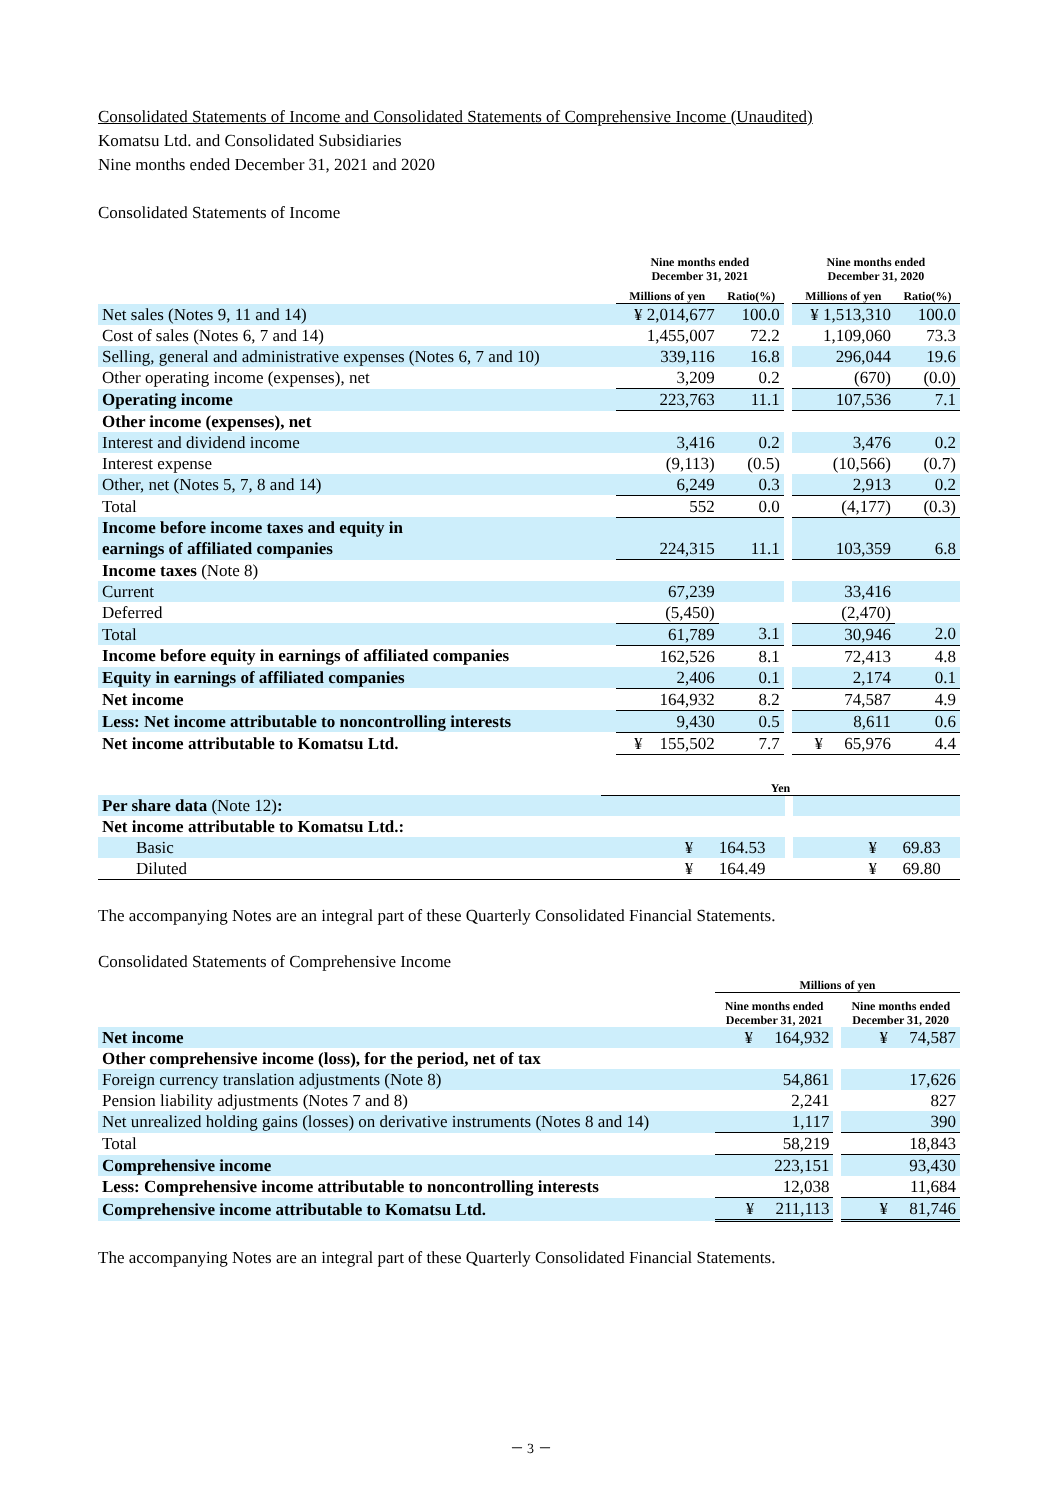Consolidated Statements of Income and Consolidated Statements of Comprehensive Income (Unaudited)
Komatsu Ltd. and Consolidated Subsidiaries
Nine months ended December 31, 2021 and 2020
Consolidated Statements of Income
| | Nine months ended December 31, 2021 | | | Nine months ended December 31, 2020 | |
| --- | --- | --- | --- | --- | --- |
| | Millions of yen | Ratio(%) | | Millions of yen | Ratio(%) |
| Net sales (Notes 9, 11 and 14) | ¥ 2,014,677 | 100.0 | | ¥ 1,513,310 | 100.0 |
| Cost of sales (Notes 6, 7 and 14) | 1,455,007 | 72.2 | | 1,109,060 | 73.3 |
| Selling, general and administrative expenses (Notes 6, 7 and 10) | 339,116 | 16.8 | | 296,044 | 19.6 |
| Other operating income (expenses), net | 3,209 | 0.2 | | (670) | (0.0) |
| Operating income | 223,763 | 11.1 | | 107,536 | 7.1 |
| Other income (expenses), net | | | | | |
| Interest and dividend income | 3,416 | 0.2 | | 3,476 | 0.2 |
| Interest expense | (9,113) | (0.5) | | (10,566) | (0.7) |
| Other, net (Notes 5, 7, 8 and 14) | 6,249 | 0.3 | | 2,913 | 0.2 |
| Total | 552 | 0.0 | | (4,177) | (0.3) |
| Income before income taxes and equity in | | | | | |
| earnings of affiliated companies | 224,315 | 11.1 | | 103,359 | 6.8 |
| Income taxes (Note 8) | | | | | |
| Current | 67,239 | | | 33,416 | |
| Deferred | (5,450) | | | (2,470) | |
| Total | 61,789 | 3.1 | | 30,946 | 2.0 |
| Income before equity in earnings of affiliated companies | 162,526 | 8.1 | | 72,413 | 4.8 |
| Equity in earnings of affiliated companies | 2,406 | 0.1 | | 2,174 | 0.1 |
| Net income | 164,932 | 8.2 | | 74,587 | 4.9 |
| Less: Net income attributable to noncontrolling interests | 9,430 | 0.5 | | 8,611 | 0.6 |
| Net income attributable to Komatsu Ltd. | ¥ 155,502 | 7.7 | | ¥ 65,976 | 4.4 |
| | Yen | | | | |
| --- | --- | --- | --- | --- | --- |
| Per share data (Note 12) : | | | | | |
| Net income attributable to Komatsu Ltd.: | | | | | |
| Basic | ¥ 164.53 | | | ¥ 69.83 | |
| Diluted | ¥ 164.49 | | | ¥ 69.80 | |
The accompanying Notes are an integral part of these Quarterly Consolidated Financial Statements.
Consolidated Statements of Comprehensive Income
| | Millions of yen | | |
| --- | --- | --- | --- |
| | Nine months ended December 31, 2021 | | Nine months ended December 31, 2020 |
| Net income | ¥ 164,932 | | ¥ 74,587 |
| Other comprehensive income (loss), for the period, net of tax | | | |
| Foreign currency translation adjustments (Note 8) | 54,861 | | 17,626 |
| Pension liability adjustments (Notes 7 and 8) | 2,241 | | 827 |
| Net unrealized holding gains (losses) on derivative instruments (Notes 8 and 14) | 1,117 | | 390 |
| Total | 58,219 | | 18,843 |
| Comprehensive income | 223,151 | | 93,430 |
| Less: Comprehensive income attributable to noncontrolling interests | 12,038 | | 11,684 |
| Comprehensive income attributable to Komatsu Ltd. | ¥ 211,113 | | ¥ 81,746 |
The accompanying Notes are an integral part of these Quarterly Consolidated Financial Statements.
－ 3 －